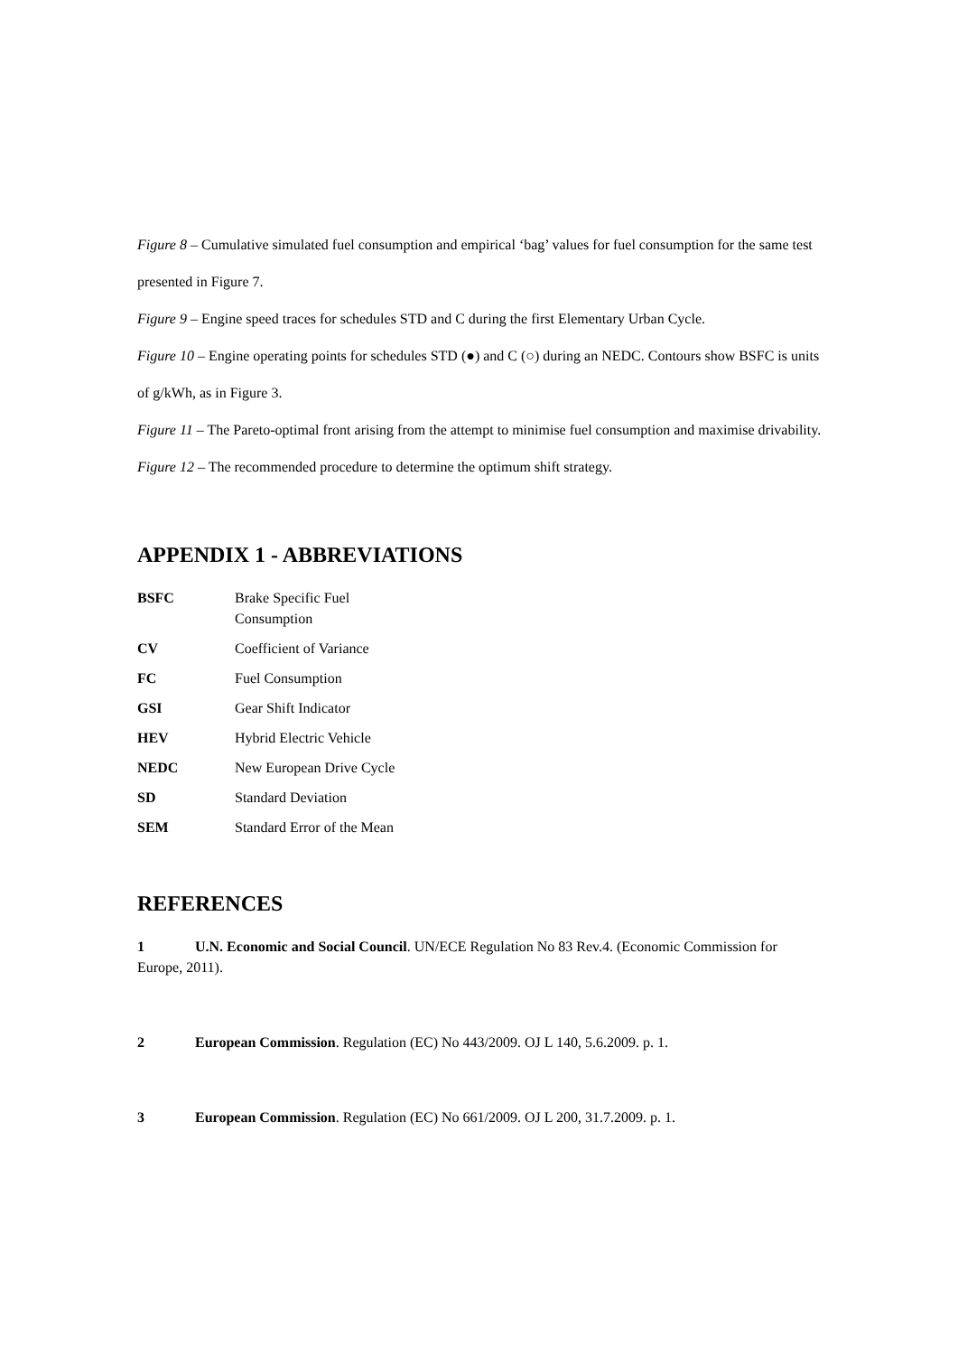Figure 8 – Cumulative simulated fuel consumption and empirical ‘bag’ values for fuel consumption for the same test presented in Figure 7.
Figure 9 – Engine speed traces for schedules STD and C during the first Elementary Urban Cycle.
Figure 10 – Engine operating points for schedules STD (●) and C (○) during an NEDC. Contours show BSFC is units of g/kWh, as in Figure 3.
Figure 11 – The Pareto-optimal front arising from the attempt to minimise fuel consumption and maximise drivability.
Figure 12 – The recommended procedure to determine the optimum shift strategy.
APPENDIX 1 - ABBREVIATIONS
| BSFC | Brake Specific Fuel Consumption |
| CV | Coefficient of Variance |
| FC | Fuel Consumption |
| GSI | Gear Shift Indicator |
| HEV | Hybrid Electric Vehicle |
| NEDC | New European Drive Cycle |
| SD | Standard Deviation |
| SEM | Standard Error of the Mean |
REFERENCES
1 U.N. Economic and Social Council. UN/ECE Regulation No 83 Rev.4. (Economic Commission for Europe, 2011).
2 European Commission. Regulation (EC) No 443/2009. OJ L 140, 5.6.2009. p. 1.
3 European Commission. Regulation (EC) No 661/2009. OJ L 200, 31.7.2009. p. 1.